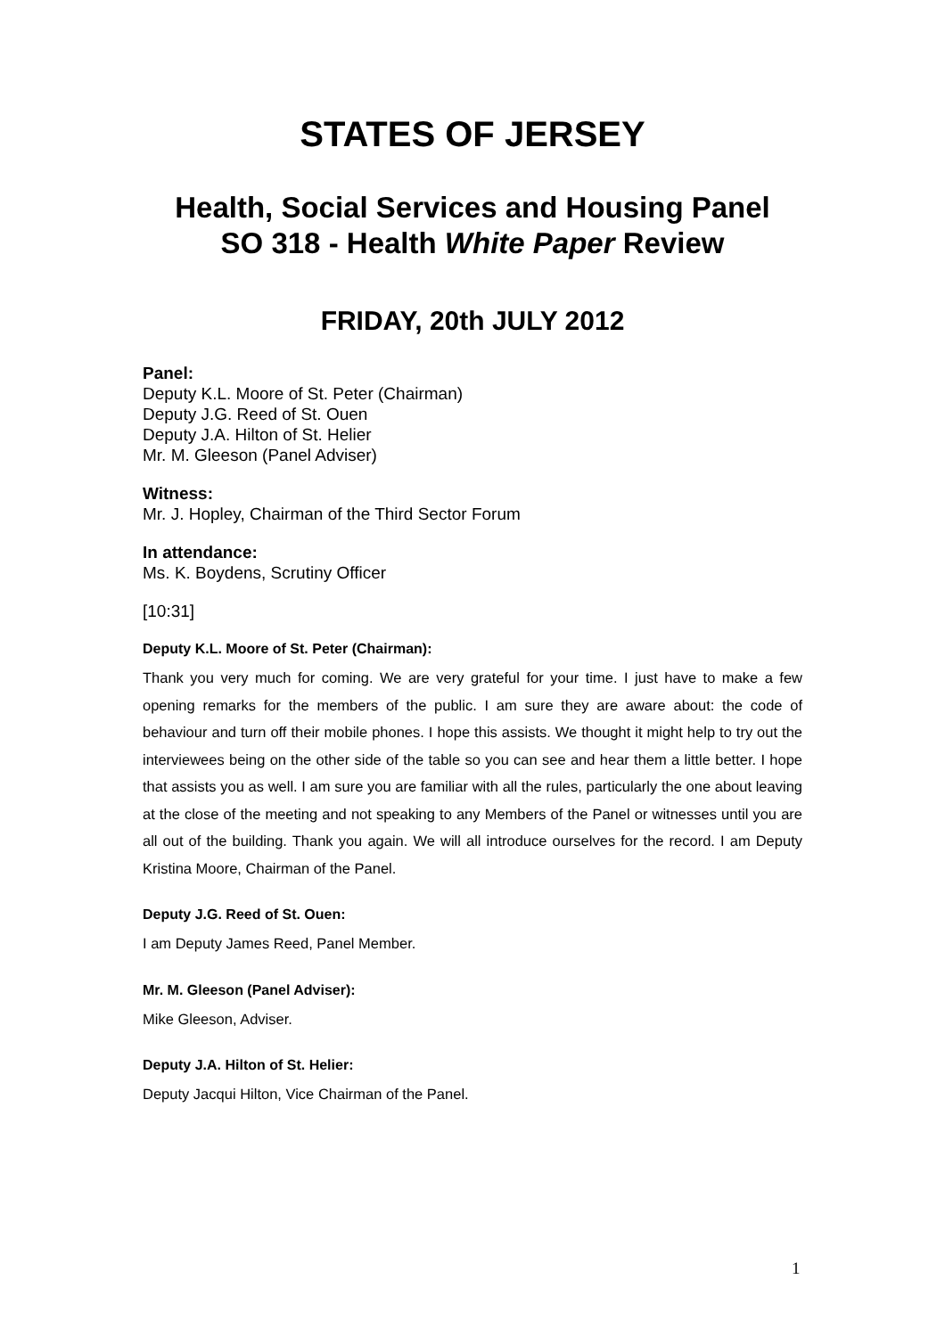STATES OF JERSEY
Health, Social Services and Housing Panel
SO 318 - Health White Paper Review
FRIDAY, 20th JULY 2012
Panel:
Deputy K.L. Moore of St. Peter (Chairman)
Deputy J.G. Reed of St. Ouen
Deputy J.A. Hilton of St. Helier
Mr. M. Gleeson (Panel Adviser)
Witness:
Mr. J. Hopley, Chairman of the Third Sector Forum
In attendance:
Ms. K. Boydens, Scrutiny Officer
[10:31]
Deputy K.L. Moore of St. Peter (Chairman):
Thank you very much for coming. We are very grateful for your time. I just have to make a few opening remarks for the members of the public. I am sure they are aware about: the code of behaviour and turn off their mobile phones. I hope this assists. We thought it might help to try out the interviewees being on the other side of the table so you can see and hear them a little better. I hope that assists you as well. I am sure you are familiar with all the rules, particularly the one about leaving at the close of the meeting and not speaking to any Members of the Panel or witnesses until you are all out of the building. Thank you again. We will all introduce ourselves for the record. I am Deputy Kristina Moore, Chairman of the Panel.
Deputy J.G. Reed of St. Ouen:
I am Deputy James Reed, Panel Member.
Mr. M. Gleeson (Panel Adviser):
Mike Gleeson, Adviser.
Deputy J.A. Hilton of St. Helier:
Deputy Jacqui Hilton, Vice Chairman of the Panel.
1